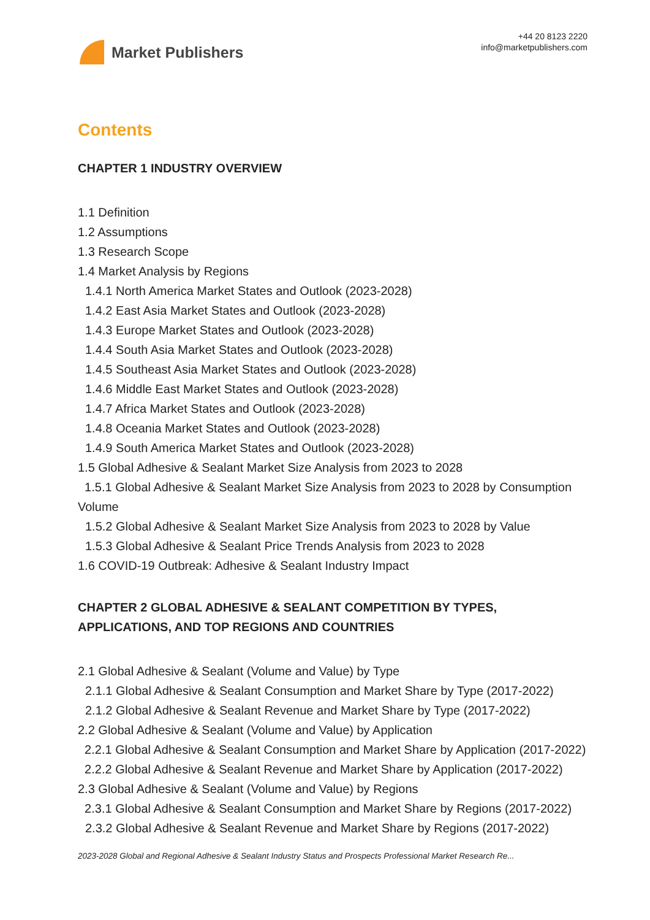Market Publishers
+44 20 8123 2220
info@marketpublishers.com
Contents
CHAPTER 1 INDUSTRY OVERVIEW
1.1 Definition
1.2 Assumptions
1.3 Research Scope
1.4 Market Analysis by Regions
1.4.1 North America Market States and Outlook (2023-2028)
1.4.2 East Asia Market States and Outlook (2023-2028)
1.4.3 Europe Market States and Outlook (2023-2028)
1.4.4 South Asia Market States and Outlook (2023-2028)
1.4.5 Southeast Asia Market States and Outlook (2023-2028)
1.4.6 Middle East Market States and Outlook (2023-2028)
1.4.7 Africa Market States and Outlook (2023-2028)
1.4.8 Oceania Market States and Outlook (2023-2028)
1.4.9 South America Market States and Outlook (2023-2028)
1.5 Global Adhesive & Sealant Market Size Analysis from 2023 to 2028
1.5.1 Global Adhesive & Sealant Market Size Analysis from 2023 to 2028 by Consumption Volume
1.5.2 Global Adhesive & Sealant Market Size Analysis from 2023 to 2028 by Value
1.5.3 Global Adhesive & Sealant Price Trends Analysis from 2023 to 2028
1.6 COVID-19 Outbreak: Adhesive & Sealant Industry Impact
CHAPTER 2 GLOBAL ADHESIVE & SEALANT COMPETITION BY TYPES, APPLICATIONS, AND TOP REGIONS AND COUNTRIES
2.1 Global Adhesive & Sealant (Volume and Value) by Type
2.1.1 Global Adhesive & Sealant Consumption and Market Share by Type (2017-2022)
2.1.2 Global Adhesive & Sealant Revenue and Market Share by Type (2017-2022)
2.2 Global Adhesive & Sealant (Volume and Value) by Application
2.2.1 Global Adhesive & Sealant Consumption and Market Share by Application (2017-2022)
2.2.2 Global Adhesive & Sealant Revenue and Market Share by Application (2017-2022)
2.3 Global Adhesive & Sealant (Volume and Value) by Regions
2.3.1 Global Adhesive & Sealant Consumption and Market Share by Regions (2017-2022)
2.3.2 Global Adhesive & Sealant Revenue and Market Share by Regions (2017-2022)
2023-2028 Global and Regional Adhesive & Sealant Industry Status and Prospects Professional Market Research Re...